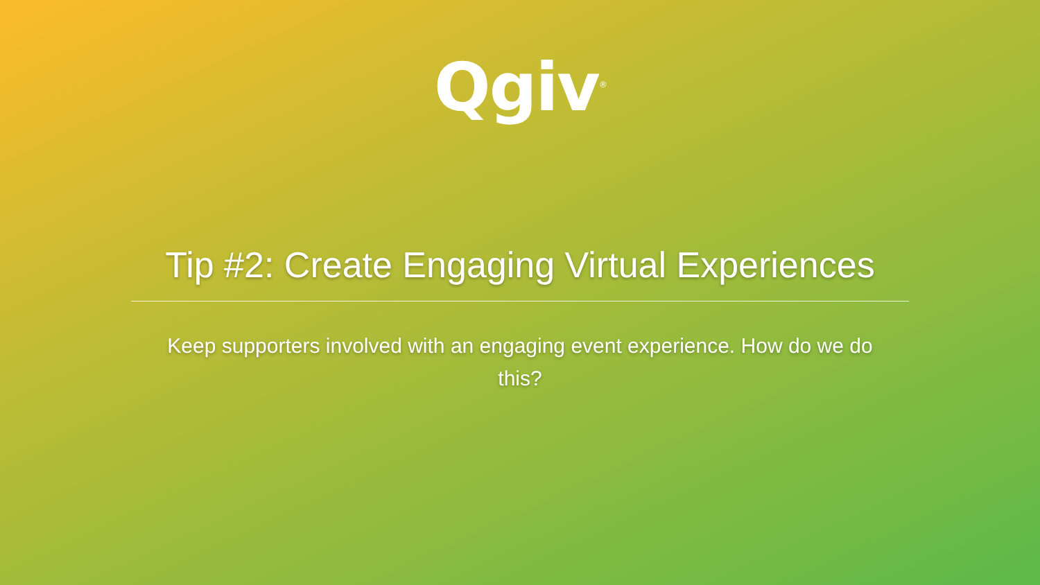Qgiv<sup>®</sup>
Tip #2: Create Engaging Virtual Experiences
Keep supporters involved with an engaging event experience. How do we do this?